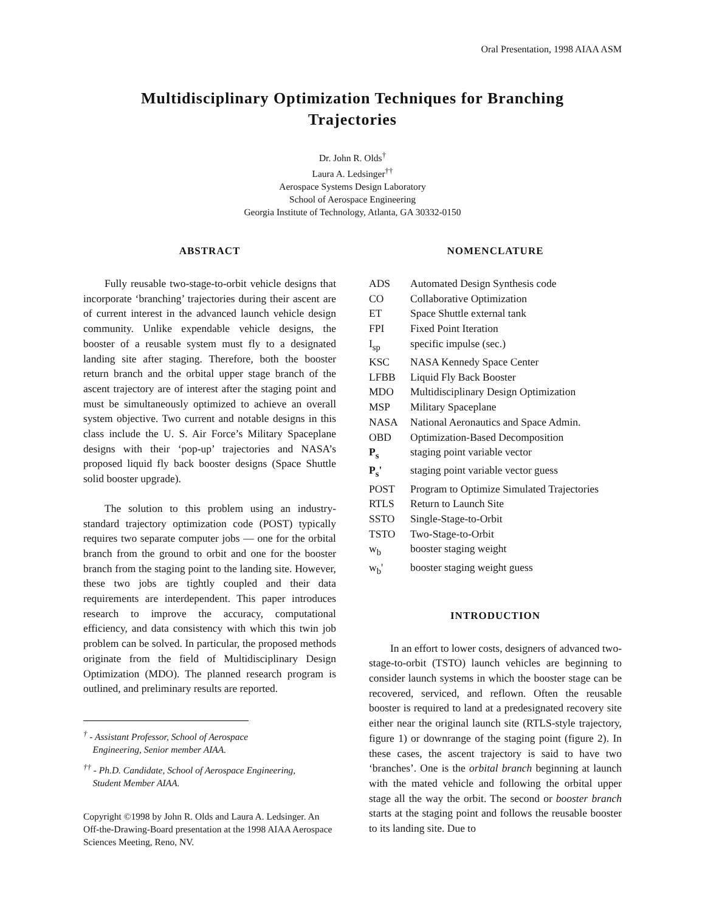Oral Presentation, 1998 AIAA ASM
Multidisciplinary Optimization Techniques for Branching Trajectories
Dr. John R. Olds<sup>†</sup>
Laura A. Ledsinger<sup>††</sup>
Aerospace Systems Design Laboratory
School of Aerospace Engineering
Georgia Institute of Technology, Atlanta, GA 30332-0150
ABSTRACT
Fully reusable two-stage-to-orbit vehicle designs that incorporate ‘branching’ trajectories during their ascent are of current interest in the advanced launch vehicle design community. Unlike expendable vehicle designs, the booster of a reusable system must fly to a designated landing site after staging. Therefore, both the booster return branch and the orbital upper stage branch of the ascent trajectory are of interest after the staging point and must be simultaneously optimized to achieve an overall system objective. Two current and notable designs in this class include the U. S. Air Force’s Military Spaceplane designs with their ‘pop-up’ trajectories and NASA’s proposed liquid fly back booster designs (Space Shuttle solid booster upgrade).
The solution to this problem using an industry-standard trajectory optimization code (POST) typically requires two separate computer jobs — one for the orbital branch from the ground to orbit and one for the booster branch from the staging point to the landing site. However, these two jobs are tightly coupled and their data requirements are interdependent. This paper introduces research to improve the accuracy, computational efficiency, and data consistency with which this twin job problem can be solved. In particular, the proposed methods originate from the field of Multidisciplinary Design Optimization (MDO). The planned research program is outlined, and preliminary results are reported.
<sup>†</sup> - Assistant Professor, School of Aerospace
Engineering, Senior member AIAA.
<sup>††</sup> - Ph.D. Candidate, School of Aerospace Engineering,
Student Member AIAA.
Copyright ©1998 by John R. Olds and Laura A. Ledsinger. An Off-the-Drawing-Board presentation at the 1998 AIAA Aerospace Sciences Meeting, Reno, NV.
NOMENCLATURE
| ADS | Automated Design Synthesis code |
| CO | Collaborative Optimization |
| ET | Space Shuttle external tank |
| FPI | Fixed Point Iteration |
| I<sub>sp</sub> | specific impulse (sec.) |
| KSC | NASA Kennedy Space Center |
| LFBB | Liquid Fly Back Booster |
| MDO | Multidisciplinary Design Optimization |
| MSP | Military Spaceplane |
| NASA | National Aeronautics and Space Admin. |
| OBD | Optimization-Based Decomposition |
| P<sub>s</sub> | staging point variable vector |
| P<sub>s</sub>' | staging point variable vector guess |
| POST | Program to Optimize Simulated Trajectories |
| RTLS | Return to Launch Site |
| SSTO | Single-Stage-to-Orbit |
| TSTO | Two-Stage-to-Orbit |
| w<sub>b</sub> | booster staging weight |
| w<sub>b</sub>' | booster staging weight guess |
INTRODUCTION
In an effort to lower costs, designers of advanced two-stage-to-orbit (TSTO) launch vehicles are beginning to consider launch systems in which the booster stage can be recovered, serviced, and reflown. Often the reusable booster is required to land at a predesignated recovery site either near the original launch site (RTLS-style trajectory, figure 1) or downrange of the staging point (figure 2). In these cases, the ascent trajectory is said to have two ‘branches’. One is the orbital branch beginning at launch with the mated vehicle and following the orbital upper stage all the way the orbit. The second or booster branch starts at the staging point and follows the reusable booster to its landing site. Due to